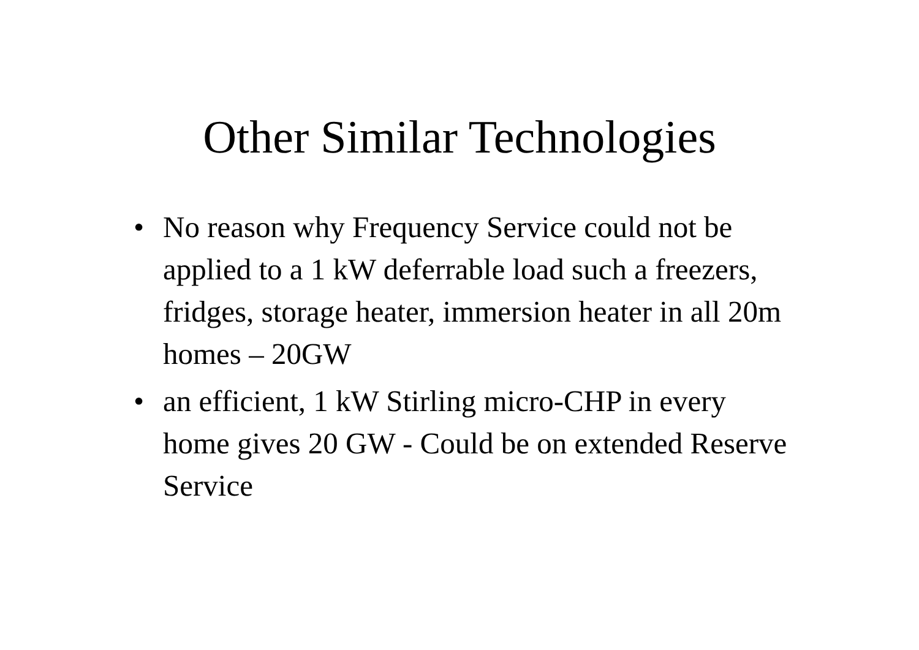Other Similar Technologies
• No reason why Frequency Service could not be applied to a 1 kW deferrable load such a freezers, fridges, storage heater, immersion heater in all 20m homes – 20GW
• an efficient, 1 kW Stirling micro-CHP in every home gives 20 GW - Could be on extended Reserve Service